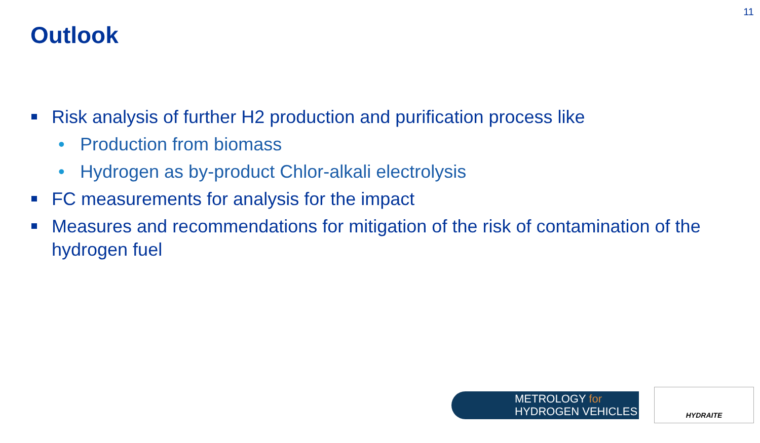11
Outlook
Risk analysis of further H2 production and purification process like
• Production from biomass
• Hydrogen as by-product Chlor-alkali electrolysis
FC measurements for analysis for the impact
Measures and recommendations for mitigation of the risk of contamination of the hydrogen fuel
METROLOGY for
HYDROGEN VEHICLES
HYDRAITE